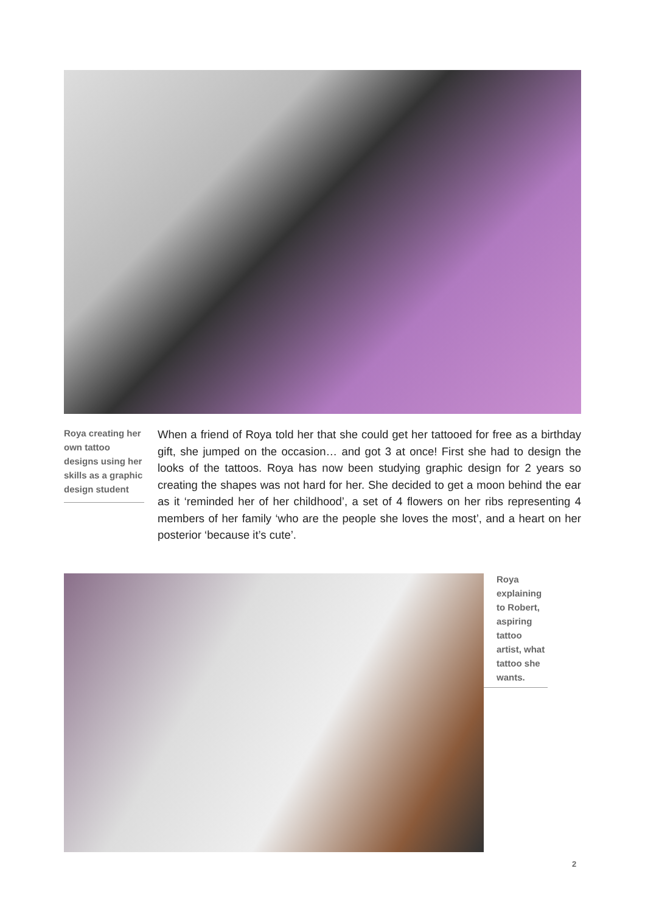Roya creating her own tattoo designs using her skills as a graphic design student
When a friend of Roya told her that she could get her tattooed for free as a birthday gift, she jumped on the occasion… and got 3 at once! First she had to design the looks of the tattoos. Roya has now been studying graphic design for 2 years so creating the shapes was not hard for her. She decided to get a moon behind the ear as it ‘reminded her of her childhood’, a set of 4 flowers on her ribs representing 4 members of her family ‘who are the people she loves the most’, and a heart on her posterior ‘because it’s cute’.
Roya explaining to Robert, aspiring tattoo artist, what tattoo she wants.
2